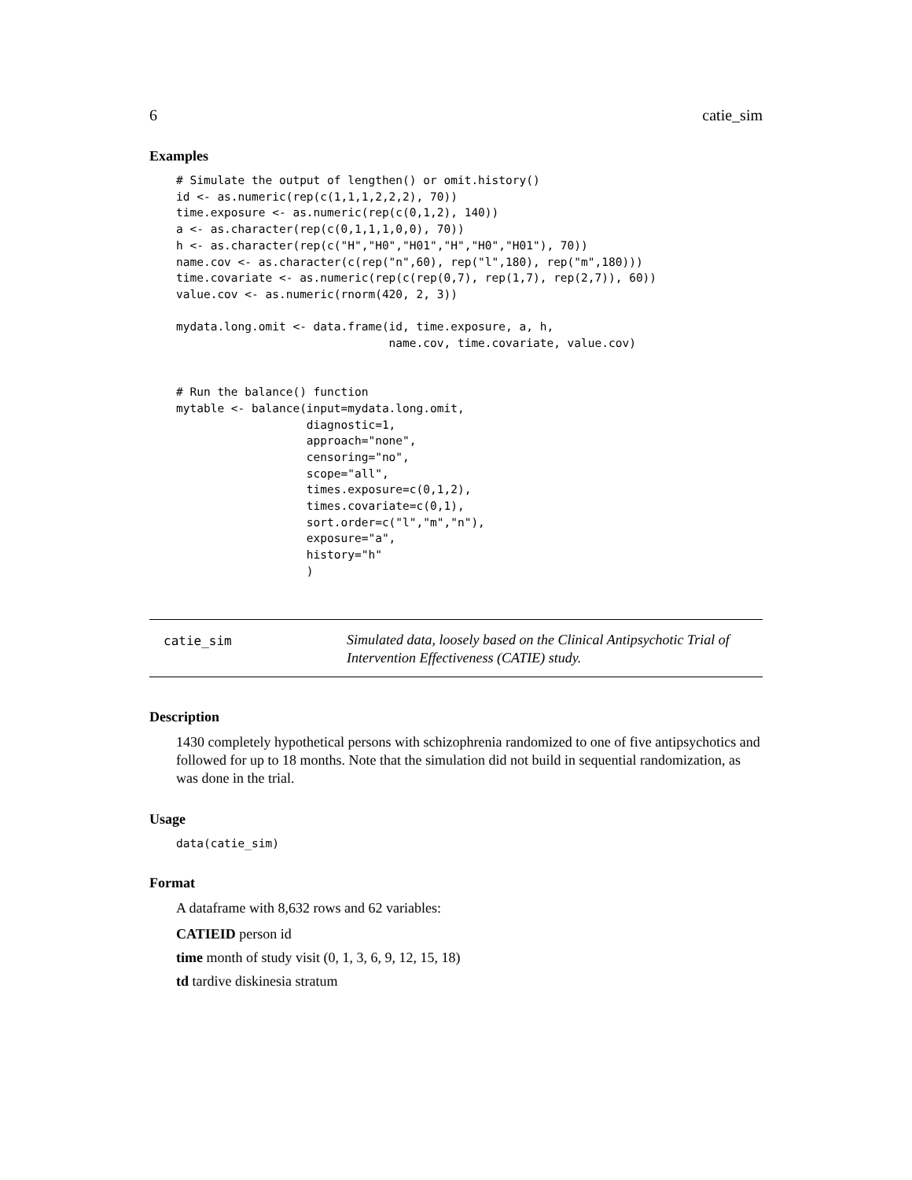6 catie_sim
Examples
# Simulate the output of lengthen() or omit.history()
id <- as.numeric(rep(c(1,1,1,2,2,2), 70))
time.exposure <- as.numeric(rep(c(0,1,2), 140))
a <- as.character(rep(c(0,1,1,1,0,0), 70))
h <- as.character(rep(c("H","H0","H01","H","H0","H01"), 70))
name.cov <- as.character(c(rep("n",60), rep("l",180), rep("m",180)))
time.covariate <- as.numeric(rep(c(rep(0,7), rep(1,7), rep(2,7)), 60))
value.cov <- as.numeric(rnorm(420, 2, 3))

mydata.long.omit <- data.frame(id, time.exposure, a, h,
                               name.cov, time.covariate, value.cov)


# Run the balance() function
mytable <- balance(input=mydata.long.omit,
                   diagnostic=1,
                   approach="none",
                   censoring="no",
                   scope="all",
                   times.exposure=c(0,1,2),
                   times.covariate=c(0,1),
                   sort.order=c("l","m","n"),
                   exposure="a",
                   history="h"
                   )
catie_sim
Simulated data, loosely based on the Clinical Antipsychotic Trial of Intervention Effectiveness (CATIE) study.
Description
1430 completely hypothetical persons with schizophrenia randomized to one of five antipsychotics and followed for up to 18 months. Note that the simulation did not build in sequential randomization, as was done in the trial.
Usage
data(catie_sim)
Format
A dataframe with 8,632 rows and 62 variables:
CATIEID person id
time month of study visit (0, 1, 3, 6, 9, 12, 15, 18)
td tardive diskinesia stratum